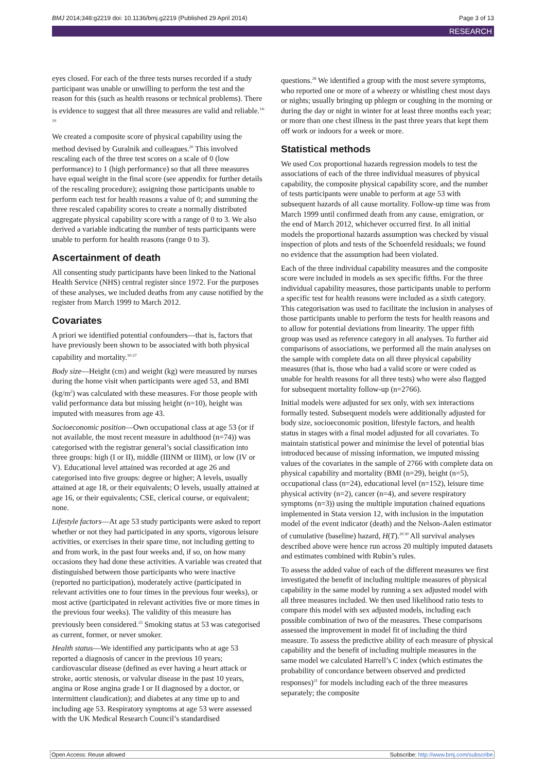BMJ 2014;348:g2219 doi: 10.1136/bmj.g2219 (Published 29 April 2014) Page 3 of 13
RESEARCH
eyes closed. For each of the three tests nurses recorded if a study participant was unable or unwilling to perform the test and the reason for this (such as health reasons or technical problems). There is evidence to suggest that all three measures are valid and reliable.<sup>14-19</sup>
We created a composite score of physical capability using the method devised by Guralnik and colleagues.<sup>20</sup> This involved rescaling each of the three test scores on a scale of 0 (low performance) to 1 (high performance) so that all three measures have equal weight in the final score (see appendix for further details of the rescaling procedure); assigning those participants unable to perform each test for health reasons a value of 0; and summing the three rescaled capability scores to create a normally distributed aggregate physical capability score with a range of 0 to 3. We also derived a variable indicating the number of tests participants were unable to perform for health reasons (range 0 to 3).
Ascertainment of death
All consenting study participants have been linked to the National Health Service (NHS) central register since 1972. For the purposes of these analyses, we included deaths from any cause notified by the register from March 1999 to March 2012.
Covariates
A priori we identified potential confounders—that is, factors that have previously been shown to be associated with both physical capability and mortality.<sup>10-27</sup>
Body size—Height (cm) and weight (kg) were measured by nurses during the home visit when participants were aged 53, and BMI (kg/m<sup>2</sup>) was calculated with these measures. For those people with valid performance data but missing height (n=10), height was imputed with measures from age 43.
Socioeconomic position—Own occupational class at age 53 (or if not available, the most recent measure in adulthood (n=74)) was categorised with the registrar general’s social classification into three groups: high (I or II), middle (IIINM or IIIM), or low (IV or V). Educational level attained was recorded at age 26 and categorised into five groups: degree or higher; A levels, usually attained at age 18, or their equivalents; O levels, usually attained at age 16, or their equivalents; CSE, clerical course, or equivalent; none.
Lifestyle factors—At age 53 study participants were asked to report whether or not they had participated in any sports, vigorous leisure activities, or exercises in their spare time, not including getting to and from work, in the past four weeks and, if so, on how many occasions they had done these activities. A variable was created that distinguished between those participants who were inactive (reported no participation), moderately active (participated in relevant activities one to four times in the previous four weeks), or most active (participated in relevant activities five or more times in the previous four weeks). The validity of this measure has previously been considered.<sup>23</sup> Smoking status at 53 was categorised as current, former, or never smoker.
Health status—We identified any participants who at age 53 reported a diagnosis of cancer in the previous 10 years; cardiovascular disease (defined as ever having a heart attack or stroke, aortic stenosis, or valvular disease in the past 10 years, angina or Rose angina grade I or II diagnosed by a doctor, or intermittent claudication); and diabetes at any time up to and including age 53. Respiratory symptoms at age 53 were assessed with the UK Medical Research Council’s standardised
questions.<sup>28</sup> We identified a group with the most severe symptoms, who reported one or more of a wheezy or whistling chest most days or nights; usually bringing up phlegm or coughing in the morning or during the day or night in winter for at least three months each year; or more than one chest illness in the past three years that kept them off work or indoors for a week or more.
Statistical methods
We used Cox proportional hazards regression models to test the associations of each of the three individual measures of physical capability, the composite physical capability score, and the number of tests participants were unable to perform at age 53 with subsequent hazards of all cause mortality. Follow-up time was from March 1999 until confirmed death from any cause, emigration, or the end of March 2012, whichever occurred first. In all initial models the proportional hazards assumption was checked by visual inspection of plots and tests of the Schoenfeld residuals; we found no evidence that the assumption had been violated.
Each of the three individual capability measures and the composite score were included in models as sex specific fifths. For the three individual capability measures, those participants unable to perform a specific test for health reasons were included as a sixth category. This categorisation was used to facilitate the inclusion in analyses of those participants unable to perform the tests for health reasons and to allow for potential deviations from linearity. The upper fifth group was used as reference category in all analyses. To further aid comparisons of associations, we performed all the main analyses on the sample with complete data on all three physical capability measures (that is, those who had a valid score or were coded as unable for health reasons for all three tests) who were also flagged for subsequent mortality follow-up (n=2766).
Initial models were adjusted for sex only, with sex interactions formally tested. Subsequent models were additionally adjusted for body size, socioeconomic position, lifestyle factors, and health status in stages with a final model adjusted for all covariates. To maintain statistical power and minimise the level of potential bias introduced because of missing information, we imputed missing values of the covariates in the sample of 2766 with complete data on physical capability and mortality (BMI (n=29), height (n=5), occupational class (n=24), educational level (n=152), leisure time physical activity (n=2), cancer (n=4), and severe respiratory symptoms (n=3)) using the multiple imputation chained equations implemented in Stata version 12, with inclusion in the imputation model of the event indicator (death) and the Nelson-Aalen estimator of cumulative (baseline) hazard, H(T).<sup>29 30</sup> All survival analyses described above were hence run across 20 multiply imputed datasets and estimates combined with Rubin’s rules.
To assess the added value of each of the different measures we first investigated the benefit of including multiple measures of physical capability in the same model by running a sex adjusted model with all three measures included. We then used likelihood ratio tests to compare this model with sex adjusted models, including each possible combination of two of the measures. These comparisons assessed the improvement in model fit of including the third measure. To assess the predictive ability of each measure of physical capability and the benefit of including multiple measures in the same model we calculated Harrell’s C index (which estimates the probability of concordance between observed and predicted responses)<sup>31</sup> for models including each of the three measures separately; the composite
Open Access: Reuse allowed Subscribe: http://www.bmj.com/subscribe